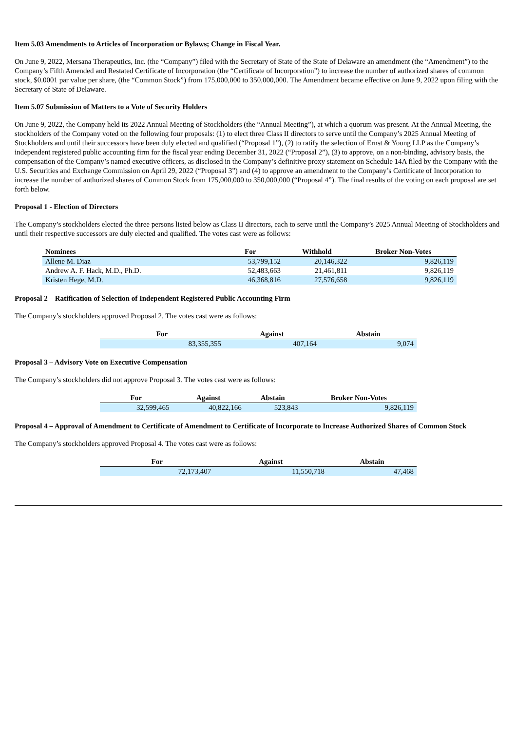Item 5.03 Amendments to Articles of Incorporation or Bylaws; Change in Fiscal Year.
On June 9, 2022, Mersana Therapeutics, Inc. (the “Company”) filed with the Secretary of State of the State of Delaware an amendment (the “Amendment”) to the Company’s Fifth Amended and Restated Certificate of Incorporation (the “Certificate of Incorporation”) to increase the number of authorized shares of common stock, $0.0001 par value per share, (the “Common Stock”) from 175,000,000 to 350,000,000. The Amendment became effective on June 9, 2022 upon filing with the Secretary of State of Delaware.
Item 5.07 Submission of Matters to a Vote of Security Holders
On June 9, 2022, the Company held its 2022 Annual Meeting of Stockholders (the “Annual Meeting”), at which a quorum was present. At the Annual Meeting, the stockholders of the Company voted on the following four proposals: (1) to elect three Class II directors to serve until the Company’s 2025 Annual Meeting of Stockholders and until their successors have been duly elected and qualified (“Proposal 1”), (2) to ratify the selection of Ernst & Young LLP as the Company’s independent registered public accounting firm for the fiscal year ending December 31, 2022 (“Proposal 2”), (3) to approve, on a non-binding, advisory basis, the compensation of the Company’s named executive officers, as disclosed in the Company’s definitive proxy statement on Schedule 14A filed by the Company with the U.S. Securities and Exchange Commission on April 29, 2022 (“Proposal 3”) and (4) to approve an amendment to the Company’s Certificate of Incorporation to increase the number of authorized shares of Common Stock from 175,000,000 to 350,000,000 (“Proposal 4”). The final results of the voting on each proposal are set forth below.
Proposal 1 - Election of Directors
The Company’s stockholders elected the three persons listed below as Class II directors, each to serve until the Company’s 2025 Annual Meeting of Stockholders and until their respective successors are duly elected and qualified. The votes cast were as follows:
| Nominees | For | Withhold | Broker Non-Votes |
| --- | --- | --- | --- |
| Allene M. Diaz | 53,799,152 | 20,146,322 | 9,826,119 |
| Andrew A. F. Hack, M.D., Ph.D. | 52,483,663 | 21,461,811 | 9,826,119 |
| Kristen Hege, M.D. | 46,368,816 | 27,576,658 | 9,826,119 |
Proposal 2 – Ratification of Selection of Independent Registered Public Accounting Firm
The Company’s stockholders approved Proposal 2. The votes cast were as follows:
| For | Against | Abstain |
| --- | --- | --- |
| 83,355,355 | 407,164 | 9,074 |
Proposal 3 – Advisory Vote on Executive Compensation
The Company’s stockholders did not approve Proposal 3. The votes cast were as follows:
| For | Against | Abstain | Broker Non-Votes |
| --- | --- | --- | --- |
| 32,599,465 | 40,822,166 | 523,843 | 9,826,119 |
Proposal 4 – Approval of Amendment to Certificate of Amendment to Certificate of Incorporate to Increase Authorized Shares of Common Stock
The Company’s stockholders approved Proposal 4. The votes cast were as follows:
| For | Against | Abstain |
| --- | --- | --- |
| 72,173,407 | 11,550,718 | 47,468 |